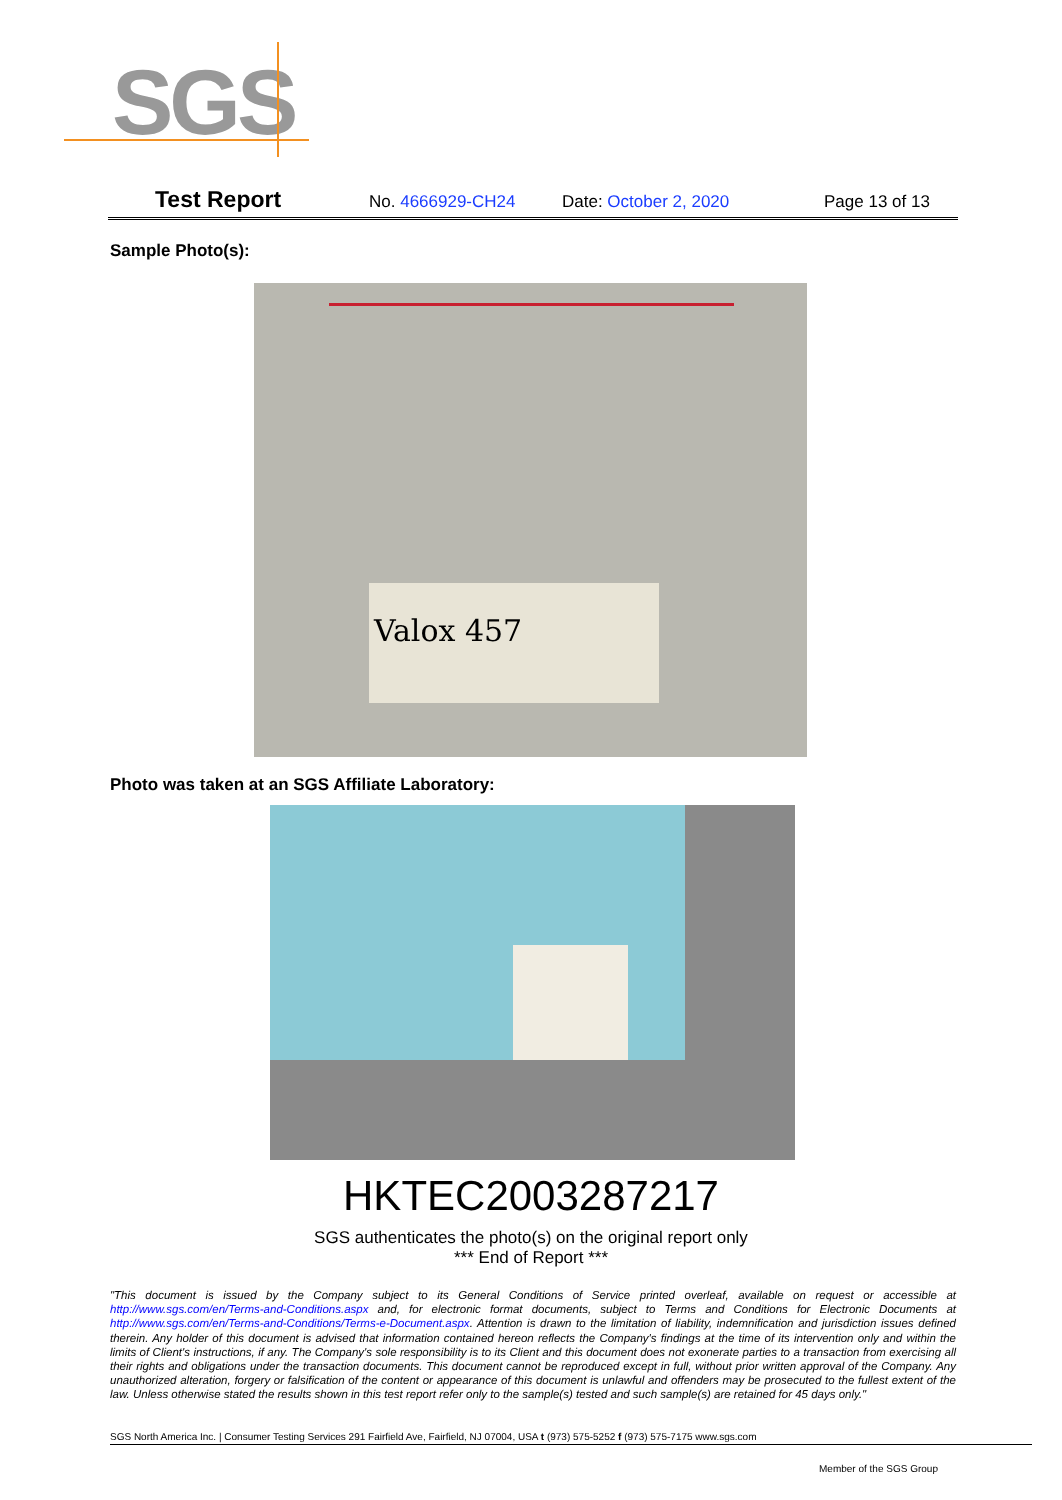SGS
Test Report No. 4666929-CH24 Date: October 2, 2020 Page 13 of 13
Sample Photo(s):
Valox 457
Photo was taken at an SGS Affiliate Laboratory:
HKTEC2003287217
SGS authenticates the photo(s) on the original report only
*** End of Report ***
"This document is issued by the Company subject to its General Conditions of Service printed overleaf, available on request or accessible at http://www.sgs.com/en/Terms-and-Conditions.aspx and, for electronic format documents, subject to Terms and Conditions for Electronic Documents at http://www.sgs.com/en/Terms-and-Conditions/Terms-e-Document.aspx. Attention is drawn to the limitation of liability, indemnification and jurisdiction issues defined therein. Any holder of this document is advised that information contained hereon reflects the Company's findings at the time of its intervention only and within the limits of Client's instructions, if any. The Company's sole responsibility is to its Client and this document does not exonerate parties to a transaction from exercising all their rights and obligations under the transaction documents. This document cannot be reproduced except in full, without prior written approval of the Company. Any unauthorized alteration, forgery or falsification of the content or appearance of this document is unlawful and offenders may be prosecuted to the fullest extent of the law. Unless otherwise stated the results shown in this test report refer only to the sample(s) tested and such sample(s) are retained for 45 days only."
SGS North America Inc. | Consumer Testing Services 291 Fairfield Ave, Fairfield, NJ 07004, USA t (973) 575-5252 f (973) 575-7175 www.sgs.com
Member of the SGS Group